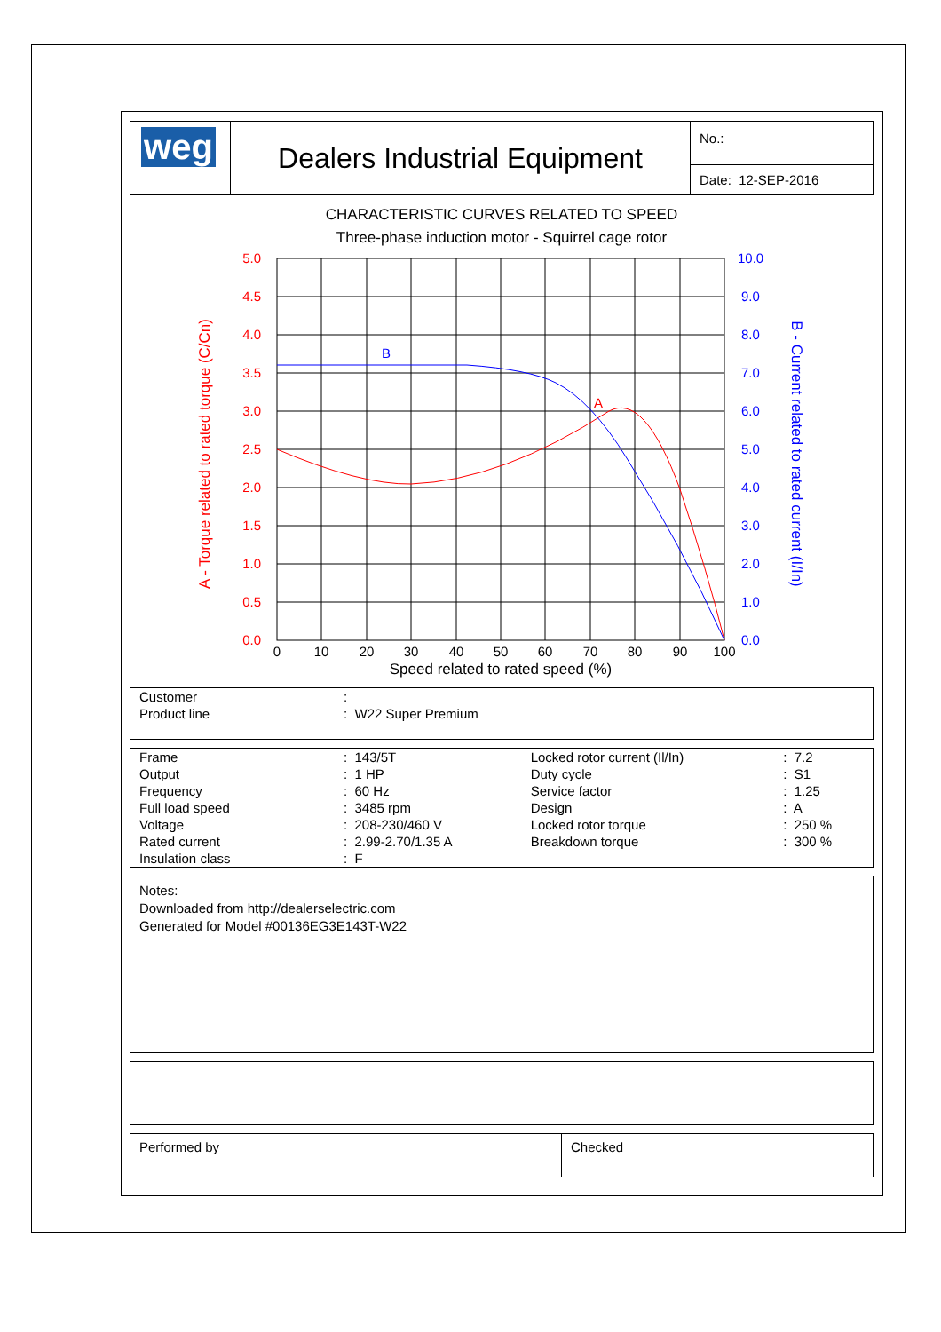| weg | Dealers Industrial Equipment | No.: Date: 12-SEP-2016 |
CHARACTERISTIC CURVES RELATED TO SPEED
Three-phase induction motor - Squirrel cage rotor
5.0
4.5
4.0
3.5
3.0
2.5
2.0
1.5
1.0
0.5
0.0
A - Torque related to rated torque (C/Cn)
A
10.0
9.0
8.0
7.0
6.0
5.0
4.0
3.0
2.0
1.0
0.0
B - Current related to rated current (I/In)
B
0
10
20
30
40
50
60
70
80
90
100
Speed related to rated speed (%)
| Customer | : |
| Product line | : W22 Super Premium |
| Frame | : 143/5T | Locked rotor current (Il/In) | : 7.2 |
| Output | : 1 HP | Duty cycle | : S1 |
| Frequency | : 60 Hz | Service factor | : 1.25 |
| Full load speed | : 3485 rpm | Design | : A |
| Voltage | : 208-230/460 V | Locked rotor torque | : 250 % |
| Rated current | : 2.99-2.70/1.35 A | Breakdown torque | : 300 % |
| Insulation class | : F | | |
Notes:
Downloaded from http://dealerselectric.com
Generated for Model #00136EG3E143T-W22
| Performed by | Checked |